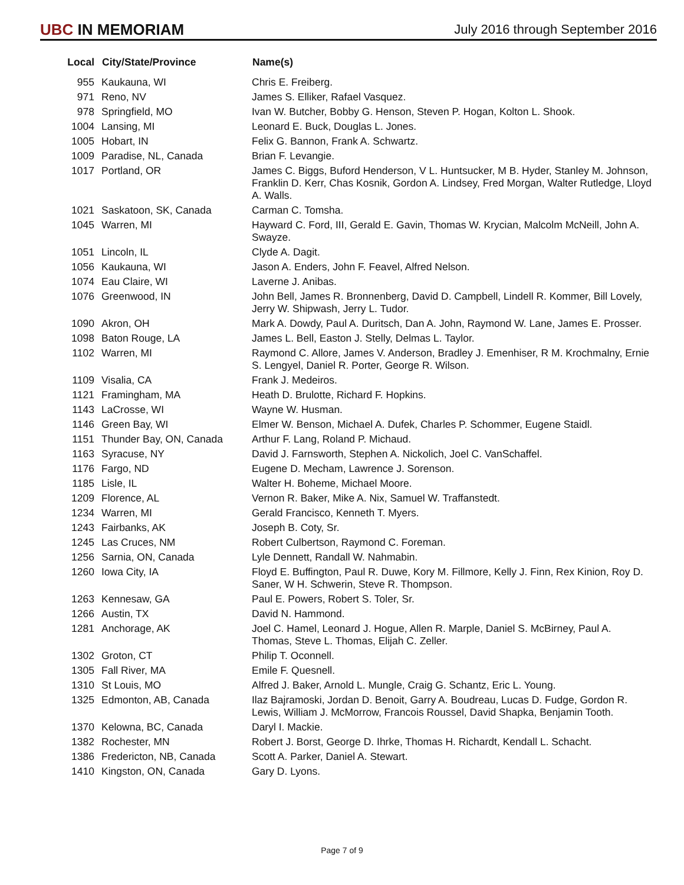UBC IN MEMORIAM
July 2016 through September 2016
| Local | City/State/Province | Name(s) |
| --- | --- | --- |
| 955 | Kaukauna, WI | Chris E. Freiberg. |
| 971 | Reno, NV | James S. Elliker, Rafael Vasquez. |
| 978 | Springfield, MO | Ivan W. Butcher, Bobby G. Henson, Steven P. Hogan, Kolton L. Shook. |
| 1004 | Lansing, MI | Leonard E. Buck, Douglas L. Jones. |
| 1005 | Hobart, IN | Felix G. Bannon, Frank A. Schwartz. |
| 1009 | Paradise, NL, Canada | Brian F. Levangie. |
| 1017 | Portland, OR | James C. Biggs, Buford Henderson, V L. Huntsucker, M B. Hyder, Stanley M. Johnson, Franklin D. Kerr, Chas Kosnik, Gordon A. Lindsey, Fred Morgan, Walter Rutledge, Lloyd A. Walls. |
| 1021 | Saskatoon, SK, Canada | Carman C. Tomsha. |
| 1045 | Warren, MI | Hayward C. Ford, III, Gerald E. Gavin, Thomas W. Krycian, Malcolm McNeill, John A. Swayze. |
| 1051 | Lincoln, IL | Clyde A. Dagit. |
| 1056 | Kaukauna, WI | Jason A. Enders, John F. Feavel, Alfred Nelson. |
| 1074 | Eau Claire, WI | Laverne J. Anibas. |
| 1076 | Greenwood, IN | John Bell, James R. Bronnenberg, David D. Campbell, Lindell R. Kommer, Bill Lovely, Jerry W. Shipwash, Jerry L. Tudor. |
| 1090 | Akron, OH | Mark A. Dowdy, Paul A. Duritsch, Dan A. John, Raymond W. Lane, James E. Prosser. |
| 1098 | Baton Rouge, LA | James L. Bell, Easton J. Stelly, Delmas L. Taylor. |
| 1102 | Warren, MI | Raymond C. Allore, James V. Anderson, Bradley J. Emenhiser, R M. Krochmalny, Ernie S. Lengyel, Daniel R. Porter, George R. Wilson. |
| 1109 | Visalia, CA | Frank J. Medeiros. |
| 1121 | Framingham, MA | Heath D. Brulotte, Richard F. Hopkins. |
| 1143 | LaCrosse, WI | Wayne W. Husman. |
| 1146 | Green Bay, WI | Elmer W. Benson, Michael A. Dufek, Charles P. Schommer, Eugene Staidl. |
| 1151 | Thunder Bay, ON, Canada | Arthur F. Lang, Roland P. Michaud. |
| 1163 | Syracuse, NY | David J. Farnsworth, Stephen A. Nickolich, Joel C. VanSchaffel. |
| 1176 | Fargo, ND | Eugene D. Mecham, Lawrence J. Sorenson. |
| 1185 | Lisle, IL | Walter H. Boheme, Michael Moore. |
| 1209 | Florence, AL | Vernon R. Baker, Mike A. Nix, Samuel W. Traffanstedt. |
| 1234 | Warren, MI | Gerald Francisco, Kenneth T. Myers. |
| 1243 | Fairbanks, AK | Joseph B. Coty, Sr. |
| 1245 | Las Cruces, NM | Robert Culbertson, Raymond C. Foreman. |
| 1256 | Sarnia, ON, Canada | Lyle Dennett, Randall W. Nahmabin. |
| 1260 | Iowa City, IA | Floyd E. Buffington, Paul R. Duwe, Kory M. Fillmore, Kelly J. Finn, Rex Kinion, Roy D. Saner, W H. Schwerin, Steve R. Thompson. |
| 1263 | Kennesaw, GA | Paul E. Powers, Robert S. Toler, Sr. |
| 1266 | Austin, TX | David N. Hammond. |
| 1281 | Anchorage, AK | Joel C. Hamel, Leonard J. Hogue, Allen R. Marple, Daniel S. McBirney, Paul A. Thomas, Steve L. Thomas, Elijah C. Zeller. |
| 1302 | Groton, CT | Philip T. Oconnell. |
| 1305 | Fall River, MA | Emile F. Quesnell. |
| 1310 | St Louis, MO | Alfred J. Baker, Arnold L. Mungle, Craig G. Schantz, Eric L. Young. |
| 1325 | Edmonton, AB, Canada | Ilaz Bajramoski, Jordan D. Benoit, Garry A. Boudreau, Lucas D. Fudge, Gordon R. Lewis, William J. McMorrow, Francois Roussel, David Shapka, Benjamin Tooth. |
| 1370 | Kelowna, BC, Canada | Daryl I. Mackie. |
| 1382 | Rochester, MN | Robert J. Borst, George D. Ihrke, Thomas H. Richardt, Kendall L. Schacht. |
| 1386 | Fredericton, NB, Canada | Scott A. Parker, Daniel A. Stewart. |
| 1410 | Kingston, ON, Canada | Gary D. Lyons. |
Page 7 of 9